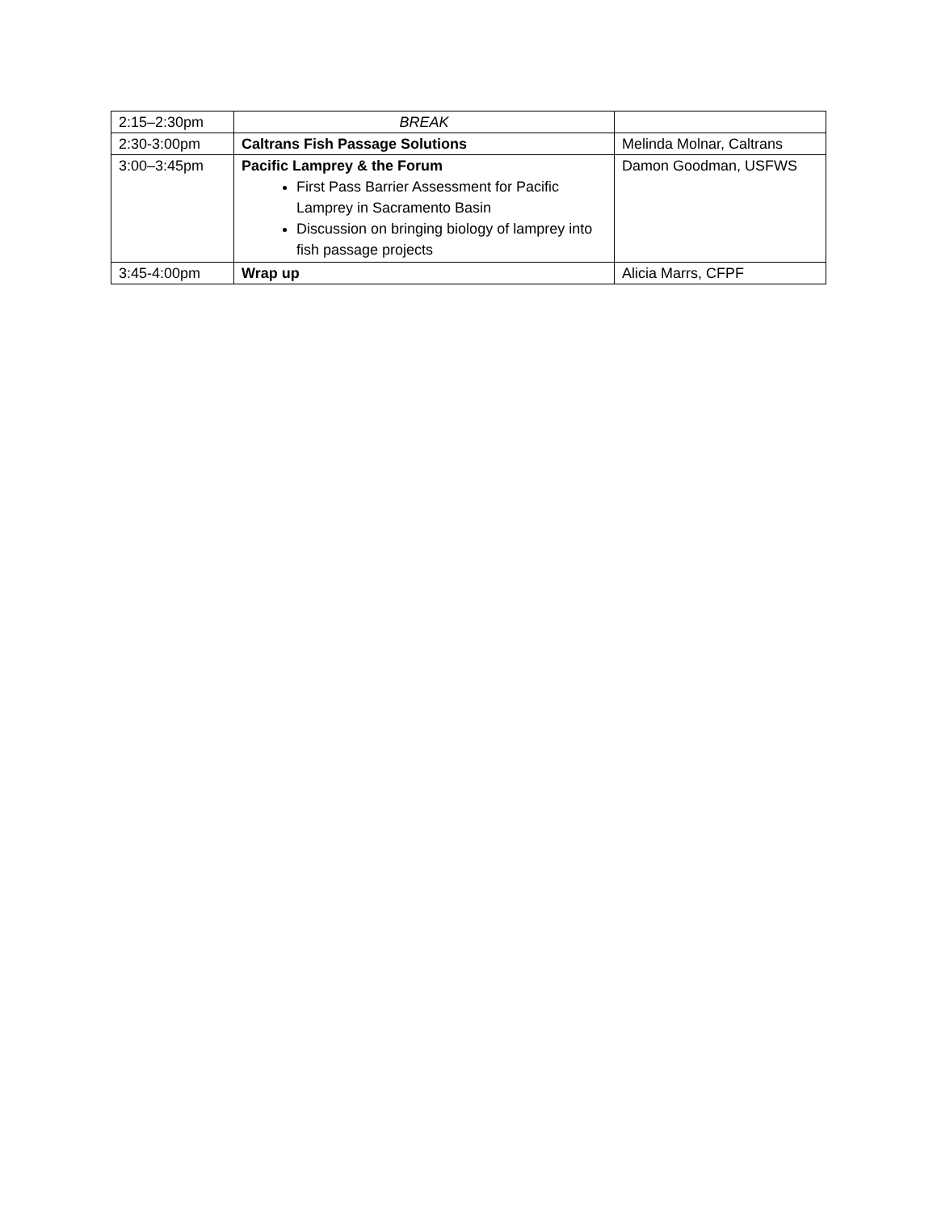| 2:15–2:30pm | BREAK | |
| 2:30-3:00pm | Caltrans Fish Passage Solutions | Melinda Molnar, Caltrans |
| 3:00–3:45pm | Pacific Lamprey & the Forum First Pass Barrier Assessment for Pacific Lamprey in Sacramento Basin Discussion on bringing biology of lamprey into fish passage projects | Damon Goodman, USFWS |
| 3:45-4:00pm | Wrap up | Alicia Marrs, CFPF |